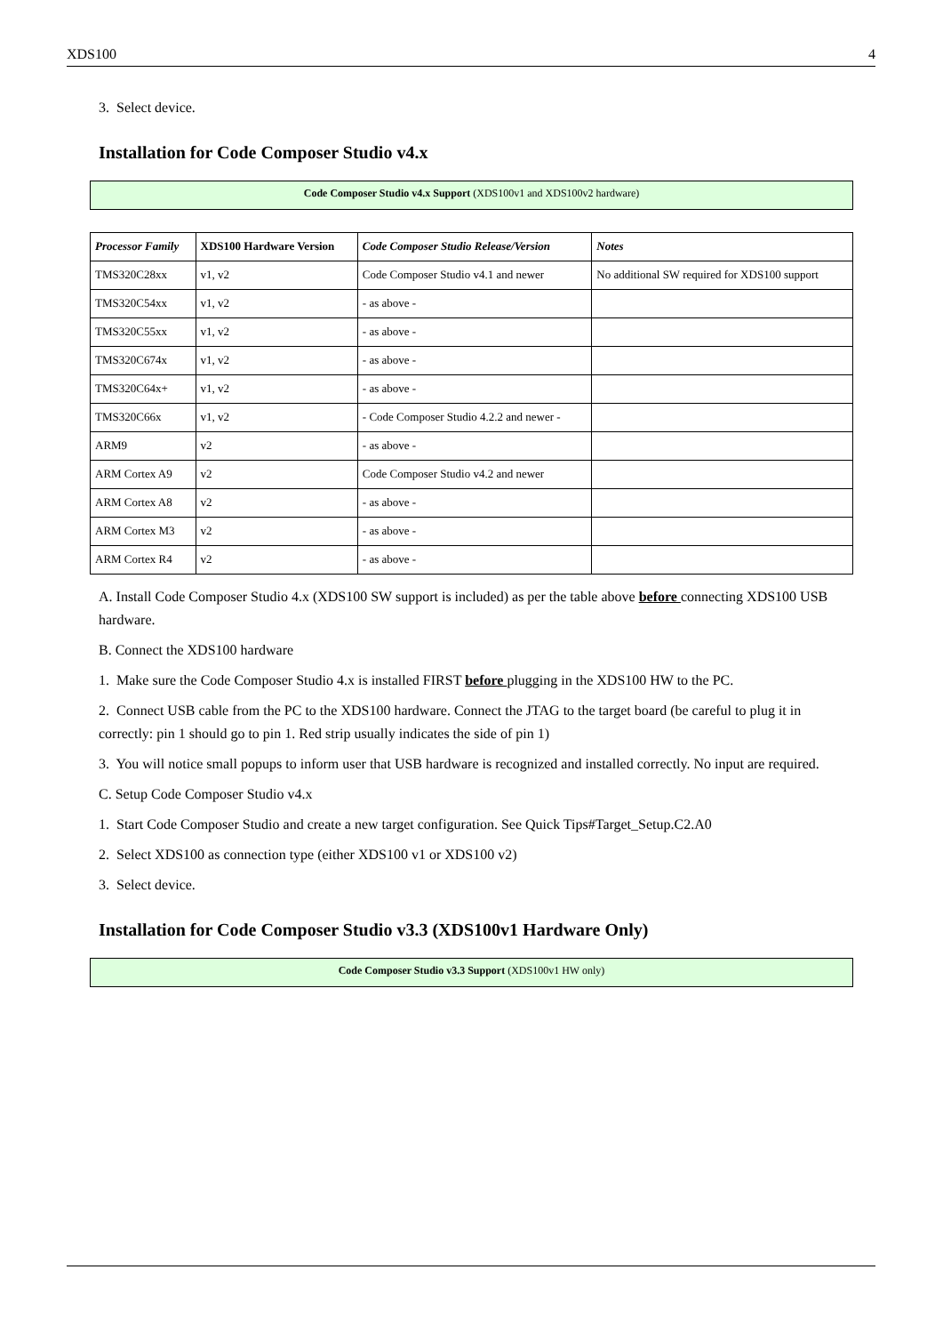XDS100 4
3. Select device.
Installation for Code Composer Studio v4.x
Code Composer Studio v4.x Support (XDS100v1 and XDS100v2 hardware)
| Processor Family | XDS100 Hardware Version | Code Composer Studio Release/Version | Notes |
| --- | --- | --- | --- |
| TMS320C28xx | v1, v2 | Code Composer Studio v4.1 and newer | No additional SW required for XDS100 support |
| TMS320C54xx | v1, v2 | - as above - | |
| TMS320C55xx | v1, v2 | - as above - | |
| TMS320C674x | v1, v2 | - as above - | |
| TMS320C64x+ | v1, v2 | - as above - | |
| TMS320C66x | v1, v2 | - Code Composer Studio 4.2.2 and newer - | |
| ARM9 | v2 | - as above - | |
| ARM Cortex A9 | v2 | Code Composer Studio v4.2 and newer | |
| ARM Cortex A8 | v2 | - as above - | |
| ARM Cortex M3 | v2 | - as above - | |
| ARM Cortex R4 | v2 | - as above - | |
A. Install Code Composer Studio 4.x (XDS100 SW support is included) as per the table above before connecting XDS100 USB hardware.
B. Connect the XDS100 hardware
1. Make sure the Code Composer Studio 4.x is installed FIRST before plugging in the XDS100 HW to the PC.
2. Connect USB cable from the PC to the XDS100 hardware. Connect the JTAG to the target board (be careful to plug it in correctly: pin 1 should go to pin 1. Red strip usually indicates the side of pin 1)
3. You will notice small popups to inform user that USB hardware is recognized and installed correctly. No input are required.
C. Setup Code Composer Studio v4.x
1. Start Code Composer Studio and create a new target configuration. See Quick Tips#Target_Setup.C2.A0
2. Select XDS100 as connection type (either XDS100 v1 or XDS100 v2)
3. Select device.
Installation for Code Composer Studio v3.3 (XDS100v1 Hardware Only)
Code Composer Studio v3.3 Support (XDS100v1 HW only)